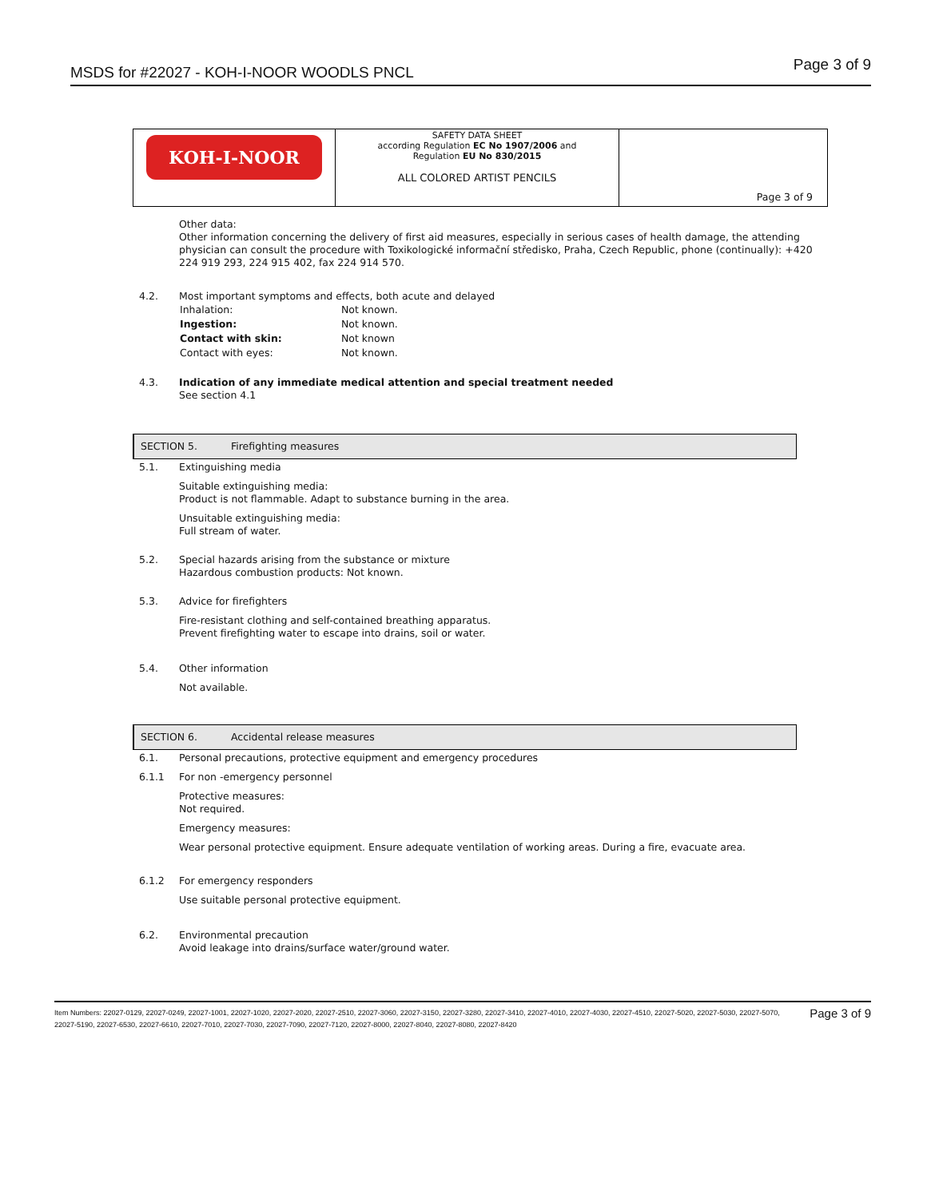MSDS for #22027 - KOH-I-NOOR WOODLS PNCL Page 3 of 9
| KOH-I-NOOR | SAFETY DATA SHEET according Regulation EC No 1907/2006 and Regulation EU No 830/2015 ALL COLORED ARTIST PENCILS | Page 3 of 9 |
Other data:
Other information concerning the delivery of first aid measures, especially in serious cases of health damage, the attending physician can consult the procedure with Toxikologické informační středisko, Praha, Czech Republic, phone (continually): +420 224 919 293, 224 915 402, fax 224 914 570.
4.2. Most important symptoms and effects, both acute and delayed
| Inhalation: | Not known. |
| Ingestion: | Not known. |
| Contact with skin: | Not known |
| Contact with eyes: | Not known. |
4.3. Indication of any immediate medical attention and special treatment needed
See section 4.1
SECTION 5. Firefighting measures
5.1. Extinguishing media
Suitable extinguishing media:
Product is not flammable. Adapt to substance burning in the area.
Unsuitable extinguishing media:
Full stream of water.
5.2. Special hazards arising from the substance or mixture
Hazardous combustion products: Not known.
5.3. Advice for firefighters
Fire-resistant clothing and self-contained breathing apparatus.
Prevent firefighting water to escape into drains, soil or water.
5.4. Other information
Not available.
SECTION 6. Accidental release measures
6.1. Personal precautions, protective equipment and emergency procedures
6.1.1 For non -emergency personnel
Protective measures:
Not required.
Emergency measures:
Wear personal protective equipment. Ensure adequate ventilation of working areas. During a fire, evacuate area.
6.1.2 For emergency responders
Use suitable personal protective equipment.
6.2. Environmental precaution
Avoid leakage into drains/surface water/ground water.
Page 3 of 9 Item Numbers: 22027-0129, 22027-0249, 22027-1001, 22027-1020, 22027-2020, 22027-2510, 22027-3060, 22027-3150, 22027-3280, 22027-3410, 22027-4010, 22027-4030, 22027-4510, 22027-5020, 22027-5030, 22027-5070, 22027-5190, 22027-6530, 22027-6610, 22027-7010, 22027-7030, 22027-7090, 22027-7120, 22027-8000, 22027-8040, 22027-8080, 22027-8420